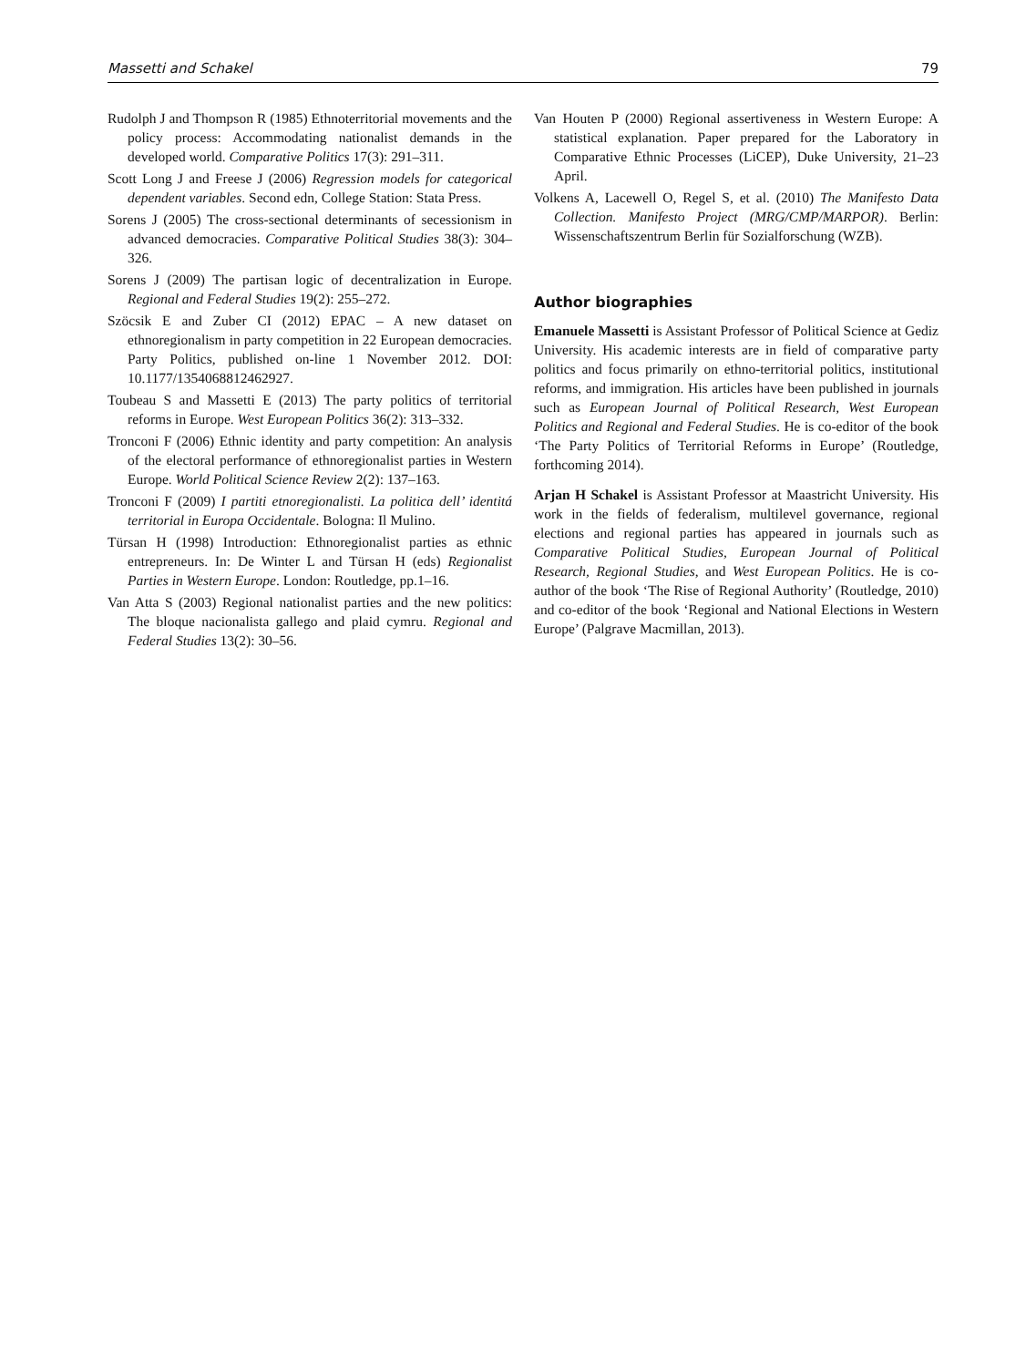Massetti and Schakel 79
Rudolph J and Thompson R (1985) Ethnoterritorial movements and the policy process: Accommodating nationalist demands in the developed world. Comparative Politics 17(3): 291–311.
Scott Long J and Freese J (2006) Regression models for categorical dependent variables. Second edn, College Station: Stata Press.
Sorens J (2005) The cross-sectional determinants of secessionism in advanced democracies. Comparative Political Studies 38(3): 304–326.
Sorens J (2009) The partisan logic of decentralization in Europe. Regional and Federal Studies 19(2): 255–272.
Szöcsik E and Zuber CI (2012) EPAC – A new dataset on ethnoregionalism in party competition in 22 European democracies. Party Politics, published on-line 1 November 2012. DOI: 10.1177/1354068812462927.
Toubeau S and Massetti E (2013) The party politics of territorial reforms in Europe. West European Politics 36(2): 313–332.
Tronconi F (2006) Ethnic identity and party competition: An analysis of the electoral performance of ethnoregionalist parties in Western Europe. World Political Science Review 2(2): 137–163.
Tronconi F (2009) I partiti etnoregionalisti. La politica dell’ identitá territorial in Europa Occidentale. Bologna: Il Mulino.
Türsan H (1998) Introduction: Ethnoregionalist parties as ethnic entrepreneurs. In: De Winter L and Türsan H (eds) Regionalist Parties in Western Europe. London: Routledge, pp.1–16.
Van Atta S (2003) Regional nationalist parties and the new politics: The bloque nacionalista gallego and plaid cymru. Regional and Federal Studies 13(2): 30–56.
Van Houten P (2000) Regional assertiveness in Western Europe: A statistical explanation. Paper prepared for the Laboratory in Comparative Ethnic Processes (LiCEP), Duke University, 21–23 April.
Volkens A, Lacewell O, Regel S, et al. (2010) The Manifesto Data Collection. Manifesto Project (MRG/CMP/MARPOR). Berlin: Wissenschaftszentrum Berlin für Sozialforschung (WZB).
Author biographies
Emanuele Massetti is Assistant Professor of Political Science at Gediz University. His academic interests are in field of comparative party politics and focus primarily on ethno-territorial politics, institutional reforms, and immigration. His articles have been published in journals such as European Journal of Political Research, West European Politics and Regional and Federal Studies. He is co-editor of the book ‘The Party Politics of Territorial Reforms in Europe’ (Routledge, forthcoming 2014).
Arjan H Schakel is Assistant Professor at Maastricht University. His work in the fields of federalism, multilevel governance, regional elections and regional parties has appeared in journals such as Comparative Political Studies, European Journal of Political Research, Regional Studies, and West European Politics. He is co-author of the book ‘The Rise of Regional Authority’ (Routledge, 2010) and co-editor of the book ‘Regional and National Elections in Western Europe’ (Palgrave Macmillan, 2013).